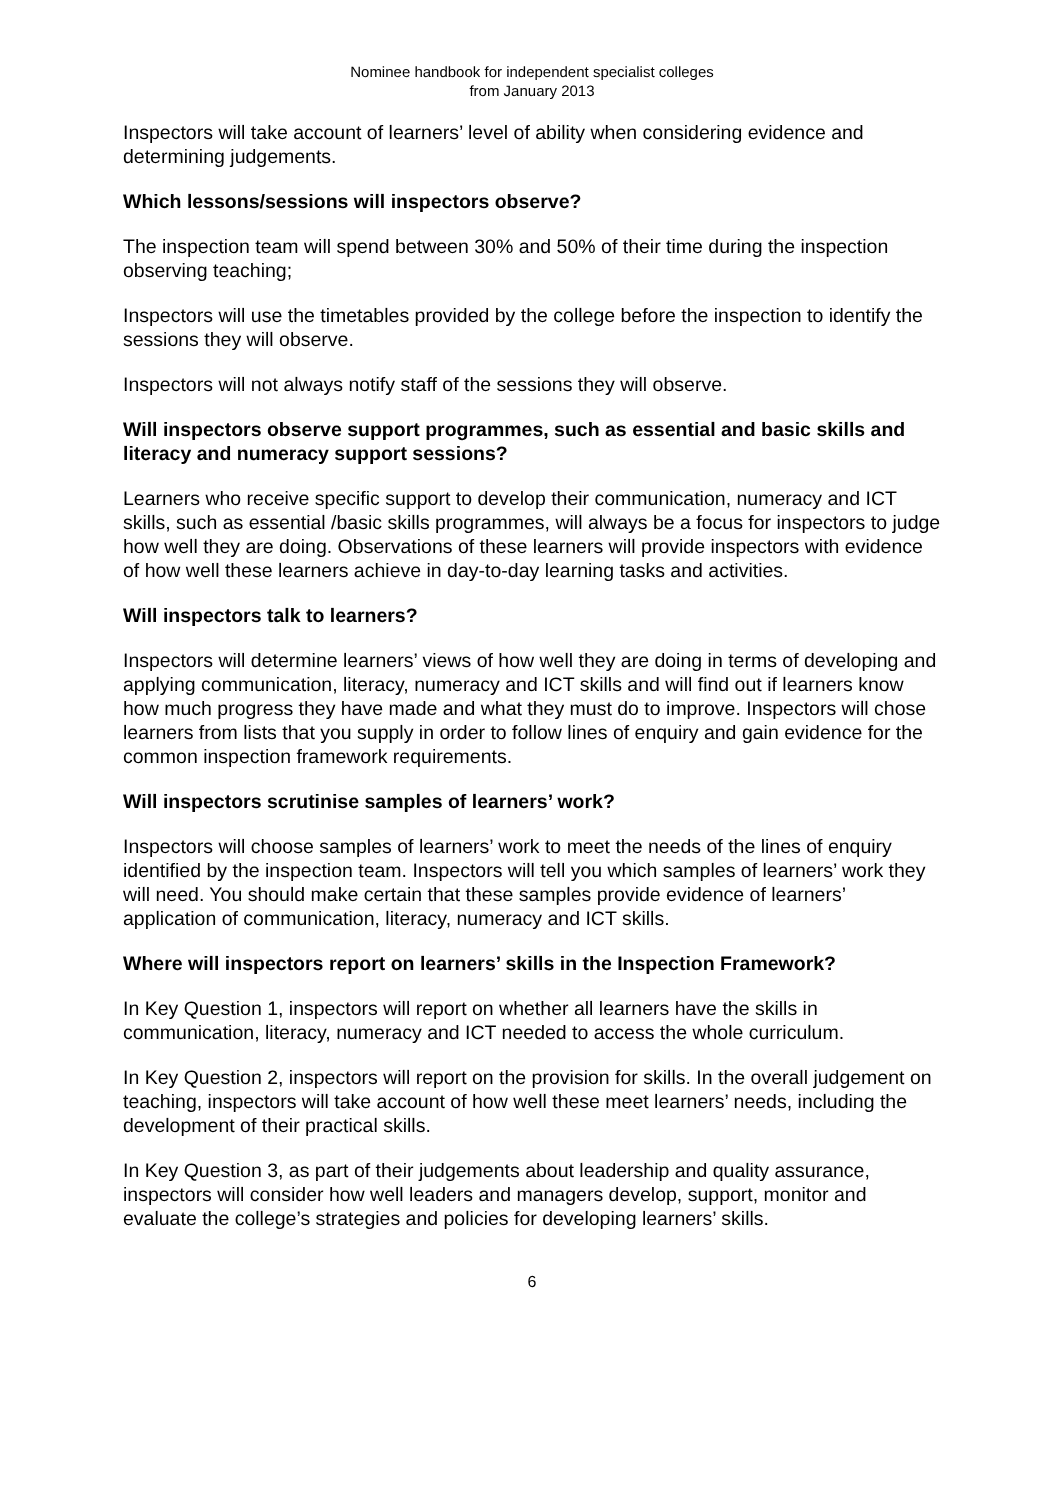Nominee handbook for independent specialist colleges
from January 2013
Inspectors will take account of learners’ level of ability when considering evidence and determining judgements.
Which lessons/sessions will inspectors observe?
The inspection team will spend between 30% and 50% of their time during the inspection observing teaching;
Inspectors will use the timetables provided by the college before the inspection to identify the sessions they will observe.
Inspectors will not always notify staff of the sessions they will observe.
Will inspectors observe support programmes, such as essential and basic skills and literacy and numeracy support sessions?
Learners who receive specific support to develop their communication, numeracy and ICT skills, such as essential /basic skills programmes, will always be a focus for inspectors to judge how well they are doing. Observations of these learners will provide inspectors with evidence of how well these learners achieve in day-to-day learning tasks and activities.
Will inspectors talk to learners?
Inspectors will determine learners’ views of how well they are doing in terms of developing and applying communication, literacy, numeracy and ICT skills and will find out if learners know how much progress they have made and what they must do to improve. Inspectors will chose learners from lists that you supply in order to follow lines of enquiry and gain evidence for the common inspection framework requirements.
Will inspectors scrutinise samples of learners’ work?
Inspectors will choose samples of learners’ work to meet the needs of the lines of enquiry identified by the inspection team. Inspectors will tell you which samples of learners’ work they will need. You should make certain that these samples provide evidence of learners’ application of communication, literacy, numeracy and ICT skills.
Where will inspectors report on learners’ skills in the Inspection Framework?
In Key Question 1, inspectors will report on whether all learners have the skills in communication, literacy, numeracy and ICT needed to access the whole curriculum.
In Key Question 2, inspectors will report on the provision for skills. In the overall judgement on teaching, inspectors will take account of how well these meet learners’ needs, including the development of their practical skills.
In Key Question 3, as part of their judgements about leadership and quality assurance, inspectors will consider how well leaders and managers develop, support, monitor and evaluate the college’s strategies and policies for developing learners’ skills.
6